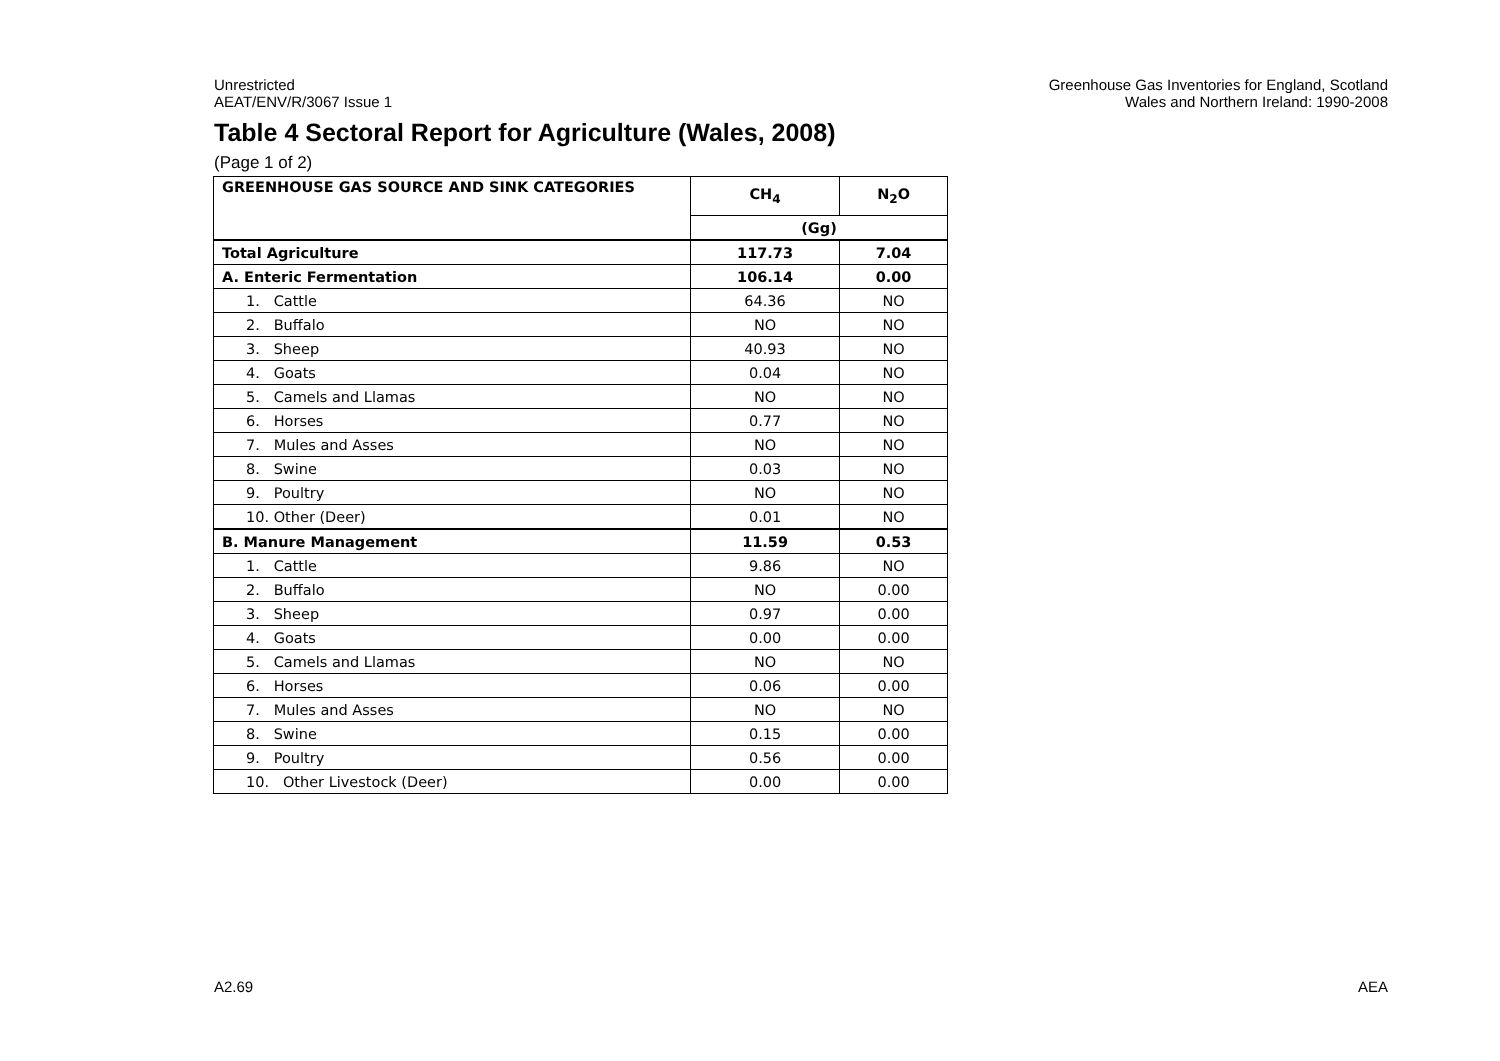Unrestricted
AEAT/ENV/R/3067 Issue 1
Greenhouse Gas Inventories for England, Scotland
Wales and Northern Ireland: 1990-2008
Table 4 Sectoral Report for Agriculture (Wales, 2008)
(Page 1 of 2)
| GREENHOUSE GAS SOURCE AND SINK CATEGORIES | CH<sub>4</sub> | N<sub>2</sub>O |
| --- | --- | --- |
| | (Gg) | |
| Total Agriculture | 117.73 | 7.04 |
| A. Enteric Fermentation | 106.14 | 0.00 |
| 1. Cattle | 64.36 | NO |
| 2. Buffalo | NO | NO |
| 3. Sheep | 40.93 | NO |
| 4. Goats | 0.04 | NO |
| 5. Camels and Llamas | NO | NO |
| 6. Horses | 0.77 | NO |
| 7. Mules and Asses | NO | NO |
| 8. Swine | 0.03 | NO |
| 9. Poultry | NO | NO |
| 10. Other (Deer) | 0.01 | NO |
| B. Manure Management | 11.59 | 0.53 |
| 1. Cattle | 9.86 | NO |
| 2. Buffalo | NO | 0.00 |
| 3. Sheep | 0.97 | 0.00 |
| 4. Goats | 0.00 | 0.00 |
| 5. Camels and Llamas | NO | NO |
| 6. Horses | 0.06 | 0.00 |
| 7. Mules and Asses | NO | NO |
| 8. Swine | 0.15 | 0.00 |
| 9. Poultry | 0.56 | 0.00 |
| 10. Other Livestock (Deer) | 0.00 | 0.00 |
A2.69 AEA